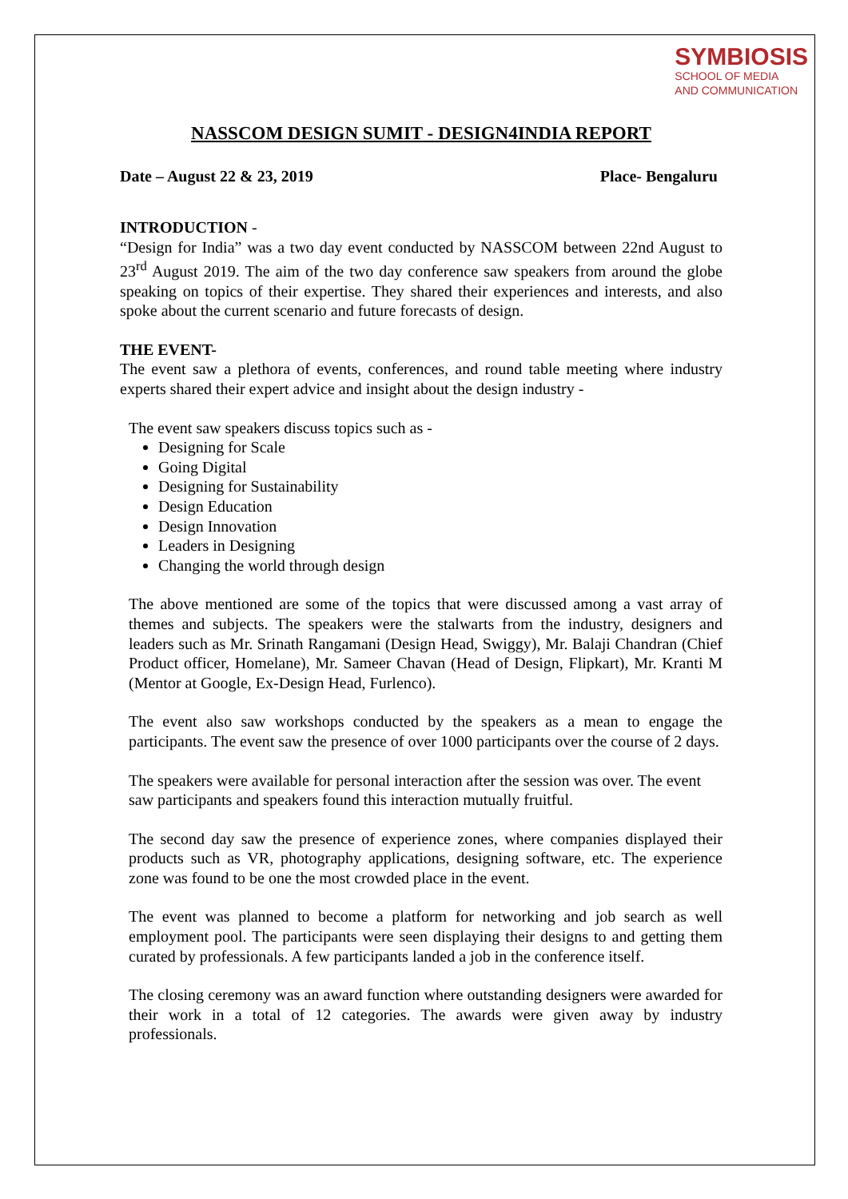SYMBIOSIS
SCHOOL OF MEDIA
AND COMMUNICATION
NASSCOM DESIGN SUMIT - DESIGN4INDIA REPORT
Date – August 22 & 23, 2019 Place- Bengaluru
INTRODUCTION -
“Design for India” was a two day event conducted by NASSCOM between 22nd August to 23<sup>rd</sup> August 2019. The aim of the two day conference saw speakers from around the globe speaking on topics of their expertise. They shared their experiences and interests, and also spoke about the current scenario and future forecasts of design.
THE EVENT-
The event saw a plethora of events, conferences, and round table meeting where industry experts shared their expert advice and insight about the design industry -
The event saw speakers discuss topics such as -
Designing for Scale
Going Digital
Designing for Sustainability
Design Education
Design Innovation
Leaders in Designing
Changing the world through design
The above mentioned are some of the topics that were discussed among a vast array of themes and subjects. The speakers were the stalwarts from the industry, designers and leaders such as Mr. Srinath Rangamani (Design Head, Swiggy), Mr. Balaji Chandran (Chief Product officer, Homelane), Mr. Sameer Chavan (Head of Design, Flipkart), Mr. Kranti M (Mentor at Google, Ex-Design Head, Furlenco).
The event also saw workshops conducted by the speakers as a mean to engage the participants. The event saw the presence of over 1000 participants over the course of 2 days.
The speakers were available for personal interaction after the session was over. The event saw participants and speakers found this interaction mutually fruitful.
The second day saw the presence of experience zones, where companies displayed their products such as VR, photography applications, designing software, etc. The experience zone was found to be one the most crowded place in the event.
The event was planned to become a platform for networking and job search as well employment pool. The participants were seen displaying their designs to and getting them curated by professionals. A few participants landed a job in the conference itself.
The closing ceremony was an award function where outstanding designers were awarded for their work in a total of 12 categories. The awards were given away by industry professionals.